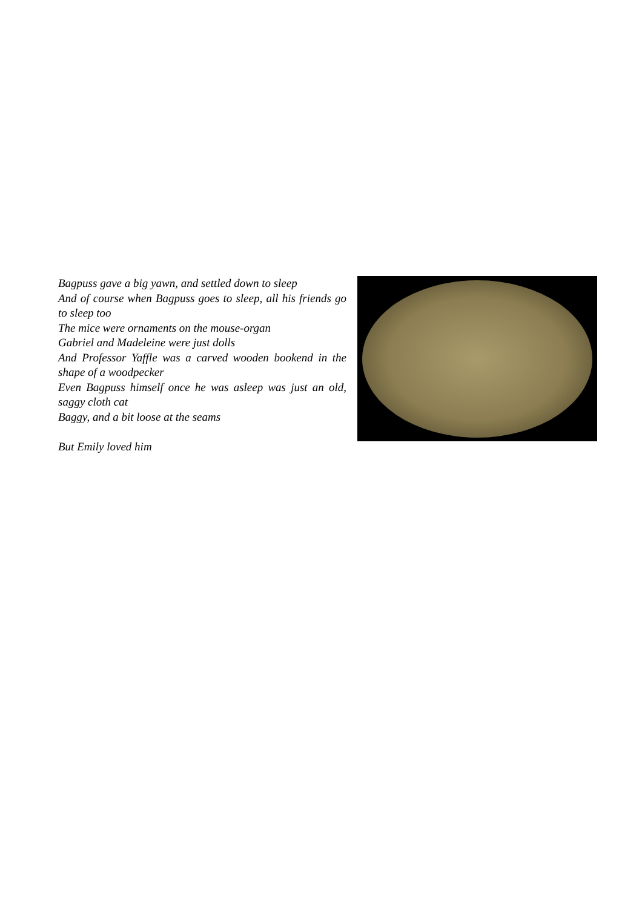Bagpuss gave a big yawn, and settled down to sleep
And of course when Bagpuss goes to sleep, all his friends go to sleep too
The mice were ornaments on the mouse-organ
Gabriel and Madeleine were just dolls
And Professor Yaffle was a carved wooden bookend in the shape of a woodpecker
Even Bagpuss himself once he was asleep was just an old, saggy cloth cat
Baggy, and a bit loose at the seams
But Emily loved him